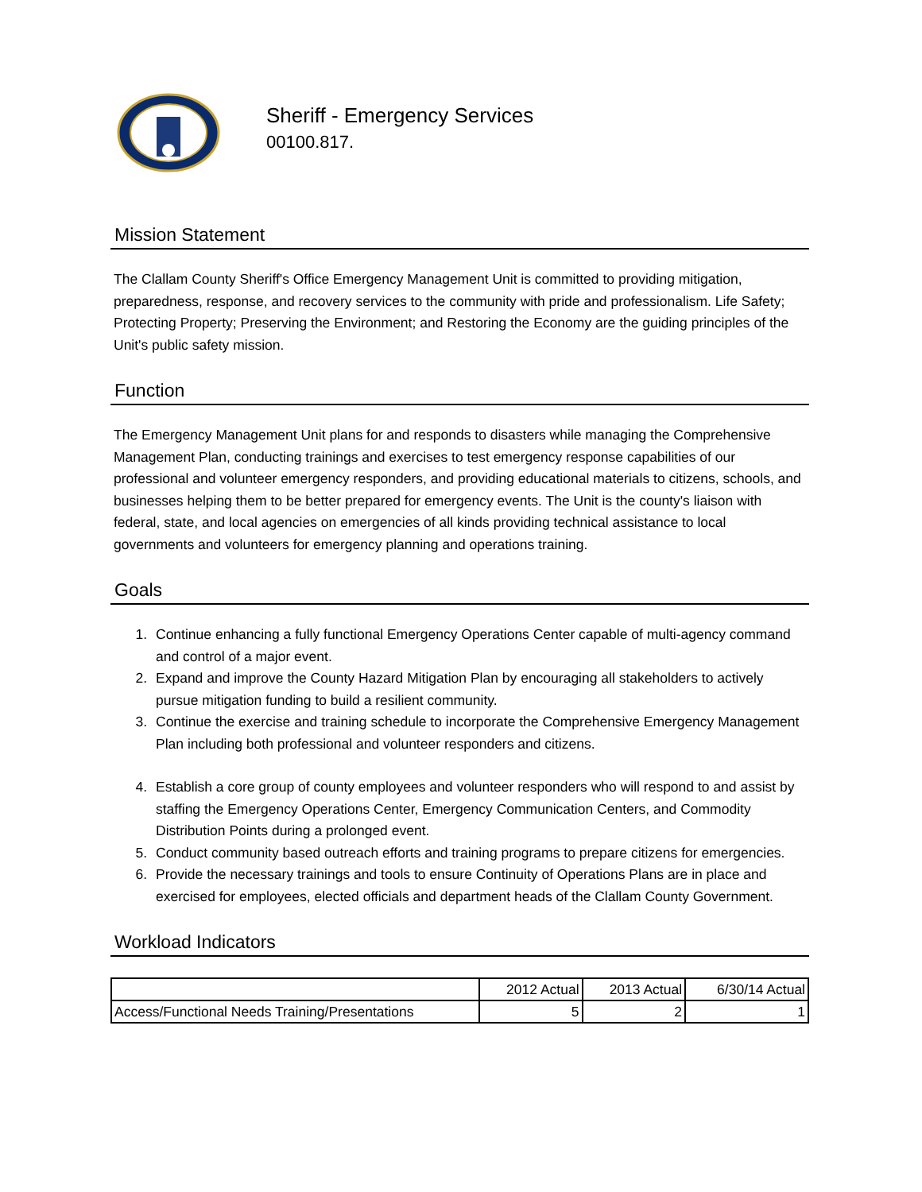Sheriff - Emergency Services
00100.817.
Mission Statement
The Clallam County Sheriff's Office Emergency Management Unit is committed to providing mitigation, preparedness, response, and recovery services to the community with pride and professionalism. Life Safety; Protecting Property; Preserving the Environment; and Restoring the Economy are the guiding principles of the Unit's public safety mission.
Function
The Emergency Management Unit plans for and responds to disasters while managing the Comprehensive Management Plan, conducting trainings and exercises to test emergency response capabilities of our professional and volunteer emergency responders, and providing educational materials to citizens, schools, and businesses helping them to be better prepared for emergency events. The Unit is the county's liaison with federal, state, and local agencies on emergencies of all kinds providing technical assistance to local governments and volunteers for emergency planning and operations training.
Goals
1. Continue enhancing a fully functional Emergency Operations Center capable of multi-agency command and control of a major event.
2. Expand and improve the County Hazard Mitigation Plan by encouraging all stakeholders to actively pursue mitigation funding to build a resilient community.
3. Continue the exercise and training schedule to incorporate the Comprehensive Emergency Management Plan including both professional and volunteer responders and citizens.
4. Establish a core group of county employees and volunteer responders who will respond to and assist by staffing the Emergency Operations Center, Emergency Communication Centers, and Commodity Distribution Points during a prolonged event.
5. Conduct community based outreach efforts and training programs to prepare citizens for emergencies.
6. Provide the necessary trainings and tools to ensure Continuity of Operations Plans are in place and exercised for employees, elected officials and department heads of the Clallam County Government.
Workload Indicators
| | 2012 Actual | 2013 Actual | 6/30/14 Actual |
| Access/Functional Needs Training/Presentations | 5 | 2 | 1 |